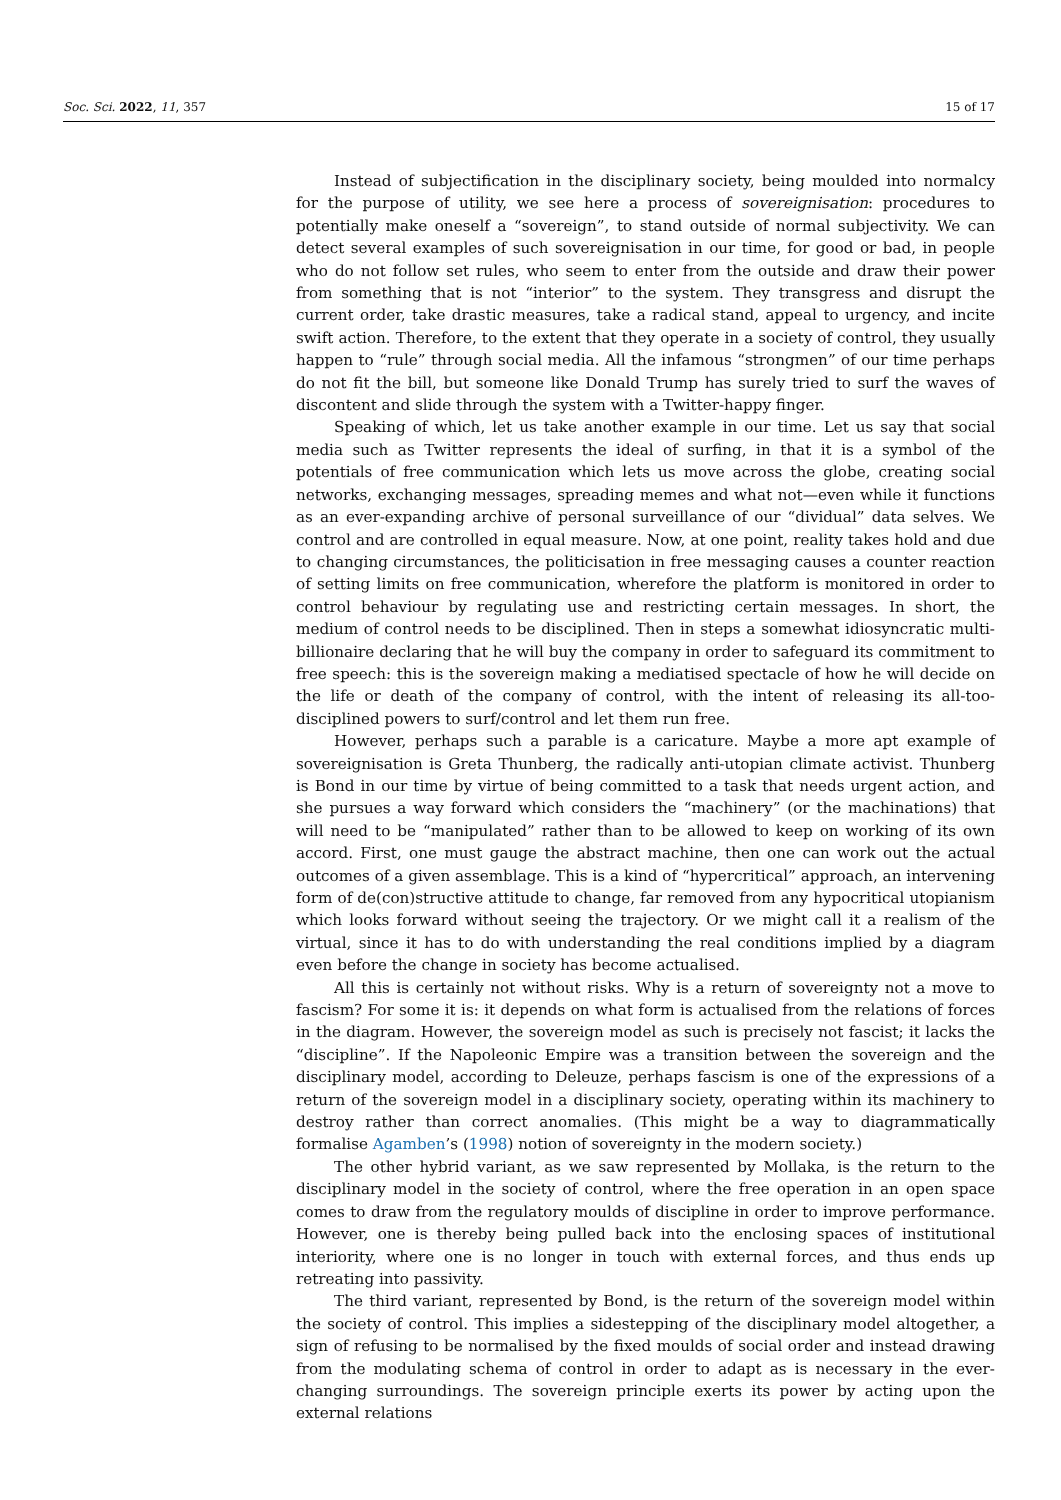Soc. Sci. 2022, 11, 357 15 of 17
Instead of subjectification in the disciplinary society, being moulded into normalcy for the purpose of utility, we see here a process of sovereignisation: procedures to potentially make oneself a “sovereign”, to stand outside of normal subjectivity. We can detect several examples of such sovereignisation in our time, for good or bad, in people who do not follow set rules, who seem to enter from the outside and draw their power from something that is not “interior” to the system. They transgress and disrupt the current order, take drastic measures, take a radical stand, appeal to urgency, and incite swift action. Therefore, to the extent that they operate in a society of control, they usually happen to “rule” through social media. All the infamous “strongmen” of our time perhaps do not fit the bill, but someone like Donald Trump has surely tried to surf the waves of discontent and slide through the system with a Twitter-happy finger.
Speaking of which, let us take another example in our time. Let us say that social media such as Twitter represents the ideal of surfing, in that it is a symbol of the potentials of free communication which lets us move across the globe, creating social networks, exchanging messages, spreading memes and what not—even while it functions as an ever-expanding archive of personal surveillance of our “dividual” data selves. We control and are controlled in equal measure. Now, at one point, reality takes hold and due to changing circumstances, the politicisation in free messaging causes a counter reaction of setting limits on free communication, wherefore the platform is monitored in order to control behaviour by regulating use and restricting certain messages. In short, the medium of control needs to be disciplined. Then in steps a somewhat idiosyncratic multi-billionaire declaring that he will buy the company in order to safeguard its commitment to free speech: this is the sovereign making a mediatised spectacle of how he will decide on the life or death of the company of control, with the intent of releasing its all-too-disciplined powers to surf/control and let them run free.
However, perhaps such a parable is a caricature. Maybe a more apt example of sovereignisation is Greta Thunberg, the radically anti-utopian climate activist. Thunberg is Bond in our time by virtue of being committed to a task that needs urgent action, and she pursues a way forward which considers the “machinery” (or the machinations) that will need to be “manipulated” rather than to be allowed to keep on working of its own accord. First, one must gauge the abstract machine, then one can work out the actual outcomes of a given assemblage. This is a kind of “hypercritical” approach, an intervening form of de(con)structive attitude to change, far removed from any hypocritical utopianism which looks forward without seeing the trajectory. Or we might call it a realism of the virtual, since it has to do with understanding the real conditions implied by a diagram even before the change in society has become actualised.
All this is certainly not without risks. Why is a return of sovereignty not a move to fascism? For some it is: it depends on what form is actualised from the relations of forces in the diagram. However, the sovereign model as such is precisely not fascist; it lacks the “discipline”. If the Napoleonic Empire was a transition between the sovereign and the disciplinary model, according to Deleuze, perhaps fascism is one of the expressions of a return of the sovereign model in a disciplinary society, operating within its machinery to destroy rather than correct anomalies. (This might be a way to diagrammatically formalise Agamben’s (1998) notion of sovereignty in the modern society.)
The other hybrid variant, as we saw represented by Mollaka, is the return to the disciplinary model in the society of control, where the free operation in an open space comes to draw from the regulatory moulds of discipline in order to improve performance. However, one is thereby being pulled back into the enclosing spaces of institutional interiority, where one is no longer in touch with external forces, and thus ends up retreating into passivity.
The third variant, represented by Bond, is the return of the sovereign model within the society of control. This implies a sidestepping of the disciplinary model altogether, a sign of refusing to be normalised by the fixed moulds of social order and instead drawing from the modulating schema of control in order to adapt as is necessary in the ever-changing surroundings. The sovereign principle exerts its power by acting upon the external relations